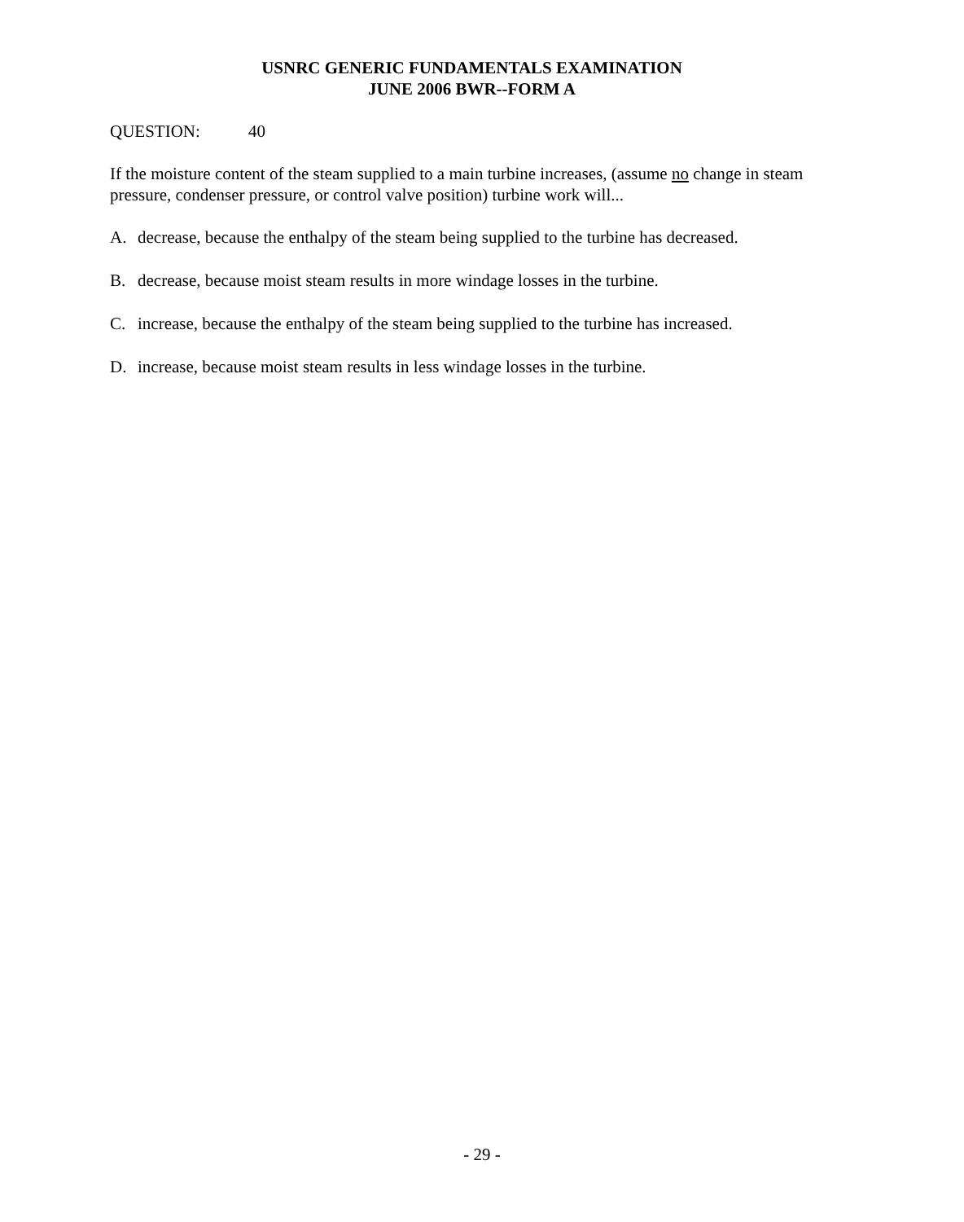USNRC GENERIC FUNDAMENTALS EXAMINATION
JUNE 2006 BWR--FORM A
QUESTION: 40
If the moisture content of the steam supplied to a main turbine increases, (assume no change in steam pressure, condenser pressure, or control valve position) turbine work will...
A. decrease, because the enthalpy of the steam being supplied to the turbine has decreased.
B. decrease, because moist steam results in more windage losses in the turbine.
C. increase, because the enthalpy of the steam being supplied to the turbine has increased.
D. increase, because moist steam results in less windage losses in the turbine.
- 29 -